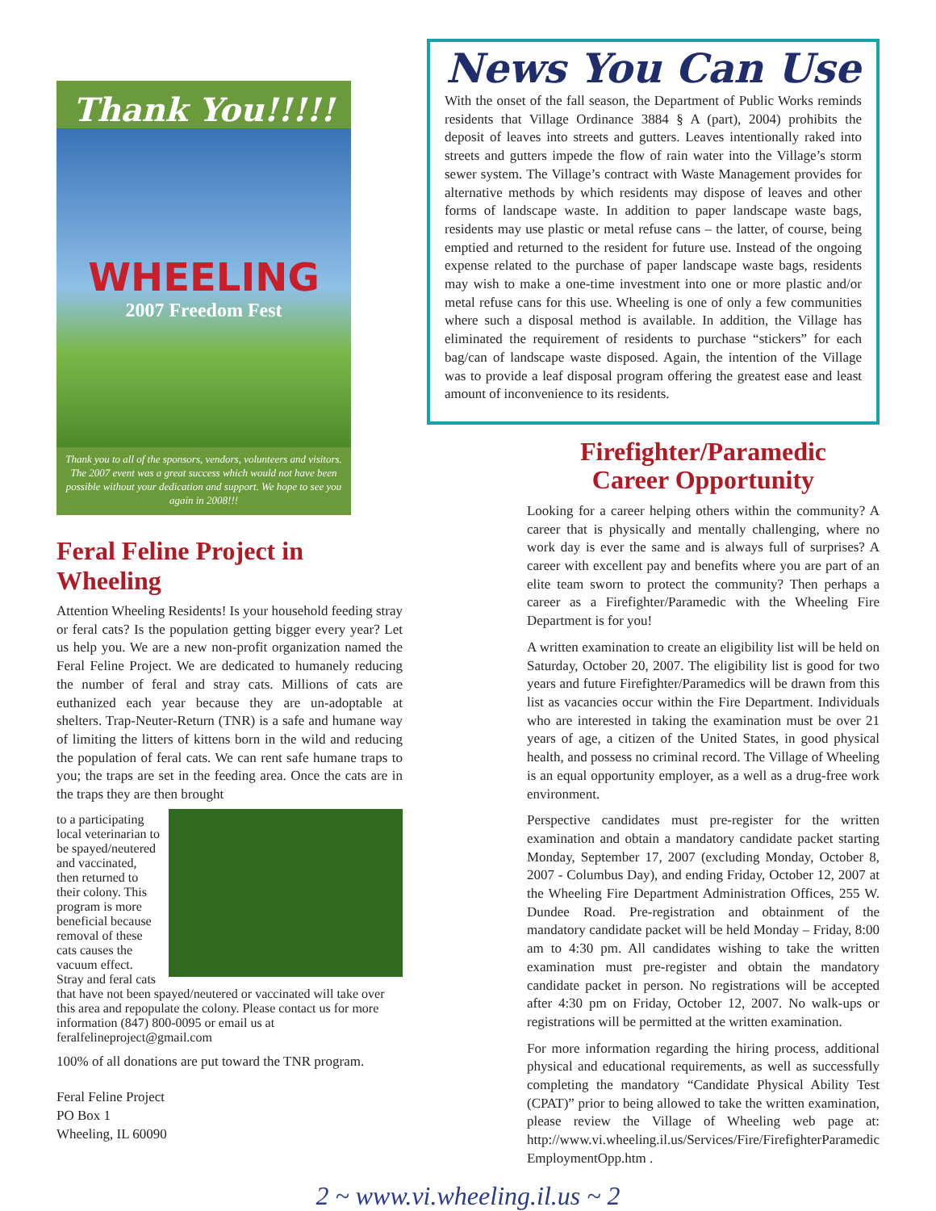Thank You!!!!!
WHEELING
2007 Freedom Fest
Thank you to all of the sponsors, vendors, volunteers and visitors. The 2007 event was a great success which would not have been possible without your dedication and support. We hope to see you again in 2008!!!
Feral Feline Project in Wheeling
Attention Wheeling Residents! Is your household feeding stray or feral cats? Is the population getting bigger every year? Let us help you. We are a new non-profit organization named the Feral Feline Project. We are dedicated to humanely reducing the number of feral and stray cats. Millions of cats are euthanized each year because they are un-adoptable at shelters. Trap-Neuter-Return (TNR) is a safe and humane way of limiting the litters of kittens born in the wild and reducing the population of feral cats. We can rent safe humane traps to you; the traps are set in the feeding area. Once the cats are in the traps they are then brought
to a participating local veterinarian to be spayed/neutered and vaccinated, then returned to their colony. This program is more beneficial because removal of these cats causes the vacuum effect. Stray and feral cats that have not been spayed/neutered or vaccinated will take over this area and repopulate the colony. Please contact us for more information (847) 800-0095 or email us at feralfelineproject@gmail.com
100% of all donations are put toward the TNR program.
Feral Feline Project
PO Box 1
Wheeling, IL 60090
News You Can Use
With the onset of the fall season, the Department of Public Works reminds residents that Village Ordinance 3884 § A (part), 2004) prohibits the deposit of leaves into streets and gutters. Leaves intentionally raked into streets and gutters impede the flow of rain water into the Village’s storm sewer system. The Village’s contract with Waste Management provides for alternative methods by which residents may dispose of leaves and other forms of landscape waste. In addition to paper landscape waste bags, residents may use plastic or metal refuse cans – the latter, of course, being emptied and returned to the resident for future use. Instead of the ongoing expense related to the purchase of paper landscape waste bags, residents may wish to make a one-time investment into one or more plastic and/or metal refuse cans for this use. Wheeling is one of only a few communities where such a disposal method is available. In addition, the Village has eliminated the requirement of residents to purchase “stickers” for each bag/can of landscape waste disposed. Again, the intention of the Village was to provide a leaf disposal program offering the greatest ease and least amount of inconvenience to its residents.
Firefighter/Paramedic
Career Opportunity
Looking for a career helping others within the community? A career that is physically and mentally challenging, where no work day is ever the same and is always full of surprises? A career with excellent pay and benefits where you are part of an elite team sworn to protect the community? Then perhaps a career as a Firefighter/Paramedic with the Wheeling Fire Department is for you!
A written examination to create an eligibility list will be held on Saturday, October 20, 2007. The eligibility list is good for two years and future Firefighter/Paramedics will be drawn from this list as vacancies occur within the Fire Department. Individuals who are interested in taking the examination must be over 21 years of age, a citizen of the United States, in good physical health, and possess no criminal record. The Village of Wheeling is an equal opportunity employer, as a well as a drug-free work environment.
Perspective candidates must pre-register for the written examination and obtain a mandatory candidate packet starting Monday, September 17, 2007 (excluding Monday, October 8, 2007 - Columbus Day), and ending Friday, October 12, 2007 at the Wheeling Fire Department Administration Offices, 255 W. Dundee Road. Pre-registration and obtainment of the mandatory candidate packet will be held Monday – Friday, 8:00 am to 4:30 pm. All candidates wishing to take the written examination must pre-register and obtain the mandatory candidate packet in person. No registrations will be accepted after 4:30 pm on Friday, October 12, 2007. No walk-ups or registrations will be permitted at the written examination.
For more information regarding the hiring process, additional physical and educational requirements, as well as successfully completing the mandatory “Candidate Physical Ability Test (CPAT)” prior to being allowed to take the written examination, please review the Village of Wheeling web page at: http://www.vi.wheeling.il.us/Services/Fire/FirefighterParamedic EmploymentOpp.htm .
2 ~ www.vi.wheeling.il.us ~ 2